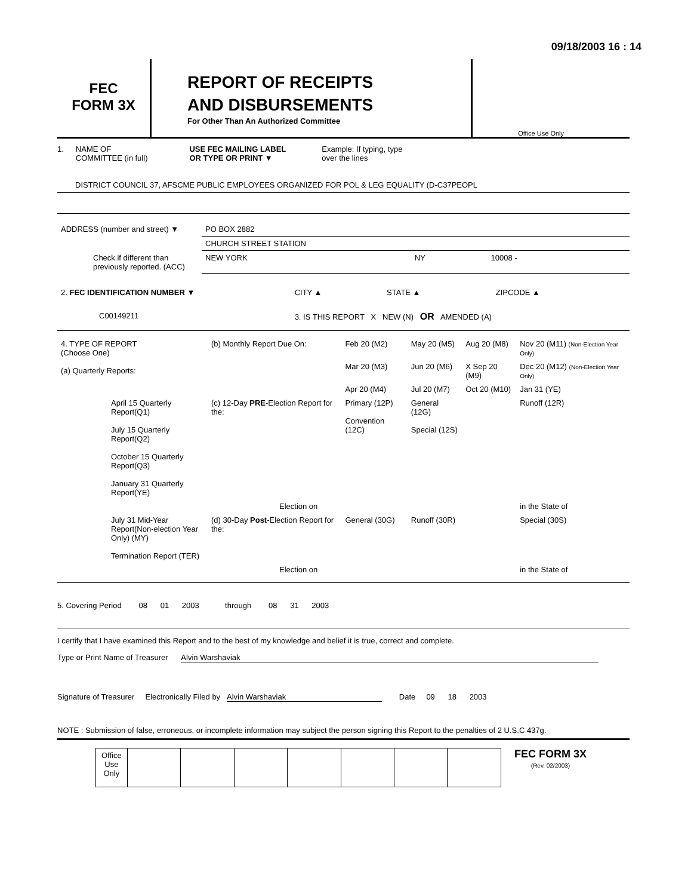09/18/2003 16 : 14
FEC
FORM 3X
REPORT OF RECEIPTS
AND DISBURSEMENTS
For Other Than An Authorized Committee
Office Use Only
1. NAME OF
COMMITTEE (in full) USE FEC MAILING LABEL
OR TYPE OR PRINT ▼ Example: If typing, type
over the lines
DISTRICT COUNCIL 37, AFSCME PUBLIC EMPLOYEES ORGANIZED FOR POL & LEG EQUALITY (D-C37PEOPL
| ADDRESS (number and street) ▼ | PO BOX 2882 | | |
| | CHURCH STREET STATION | | |
| Check if different than previously reported. (ACC) | NEW YORK | NY | 10008 - |
| 2. FEC IDENTIFICATION NUMBER ▼ | CITY ▲ | STATE ▲ | ZIPCODE ▲ |
| C00149211 | 3. IS THIS REPORT X NEW (N) OR AMENDED (A) | | |
| 4. TYPE OF REPORT (Choose One) (a) Quarterly Reports: | (b) Monthly Report Due On: | Feb 20 (M2) | May 20 (M5) | Aug 20 (M8) | Nov 20 (M11) (Non-Election Year Only) |
| | | Mar 20 (M3) | Jun 20 (M6) | X Sep 20 (M9) | Dec 20 (M12) (Non-Election Year Only) |
| | | Apr 20 (M4) | Jul 20 (M7) | Oct 20 (M10) | Jan 31 (YE) |
| April 15 Quarterly Report(Q1) July 15 Quarterly Report(Q2) October 15 Quarterly Report(Q3) January 31 Quarterly Report(YE) | (c) 12-Day PRE -Election Report for the: | Primary (12P) Convention (12C) | General (12G) Special (12S) | | Runoff (12R) |
| | Election on | | | | in the State of |
| July 31 Mid-Year Report(Non-election Year Only) (MY) Termination Report (TER) | (d) 30-Day Post -Election Report for the: | General (30G) | Runoff (30R) | | Special (30S) |
| | Election on | | | | in the State of |
5. Covering Period 08 01 2003 through 08 31 2003
I certify that I have examined this Report and to the best of my knowledge and belief it is true, correct and complete.
Type or Print Name of Treasurer Alvin Warshaviak
Signature of Treasurer Electronically Filed by Alvin Warshaviak Date 09 18 2003
NOTE : Submission of false, erroneous, or incomplete information may subject the person signing this Report to the penalties of 2 U.S.C 437g.
| Office Use Only | | | | | | | |
FEC FORM 3X
(Rev. 02/2003)